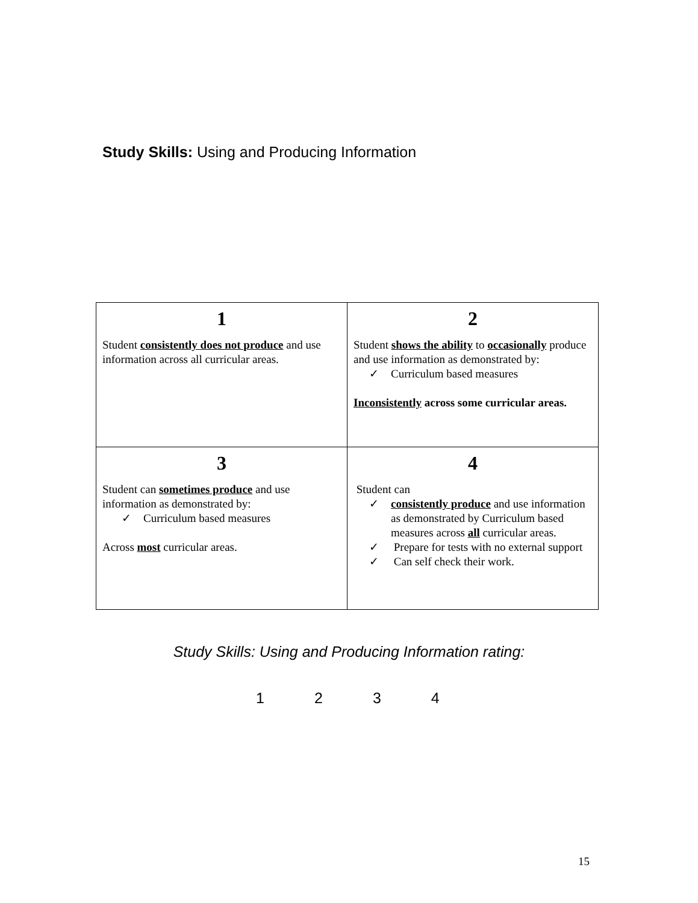Study Skills: Using and Producing Information
| 1 Student consistently does not produce and use information across all curricular areas. | 2 Student shows the ability to occasionally produce and use information as demonstrated by: ✓ Curriculum based measures Inconsistently across some curricular areas. |
| 3 Student can sometimes produce and use information as demonstrated by: ✓ Curriculum based measures Across most curricular areas. | 4 Student can ✓ consistently produce and use information as demonstrated by Curriculum based measures across all curricular areas. ✓ Prepare for tests with no external support ✓ Can self check their work. |
Study Skills: Using and Producing Information rating:
1 2 3 4
15